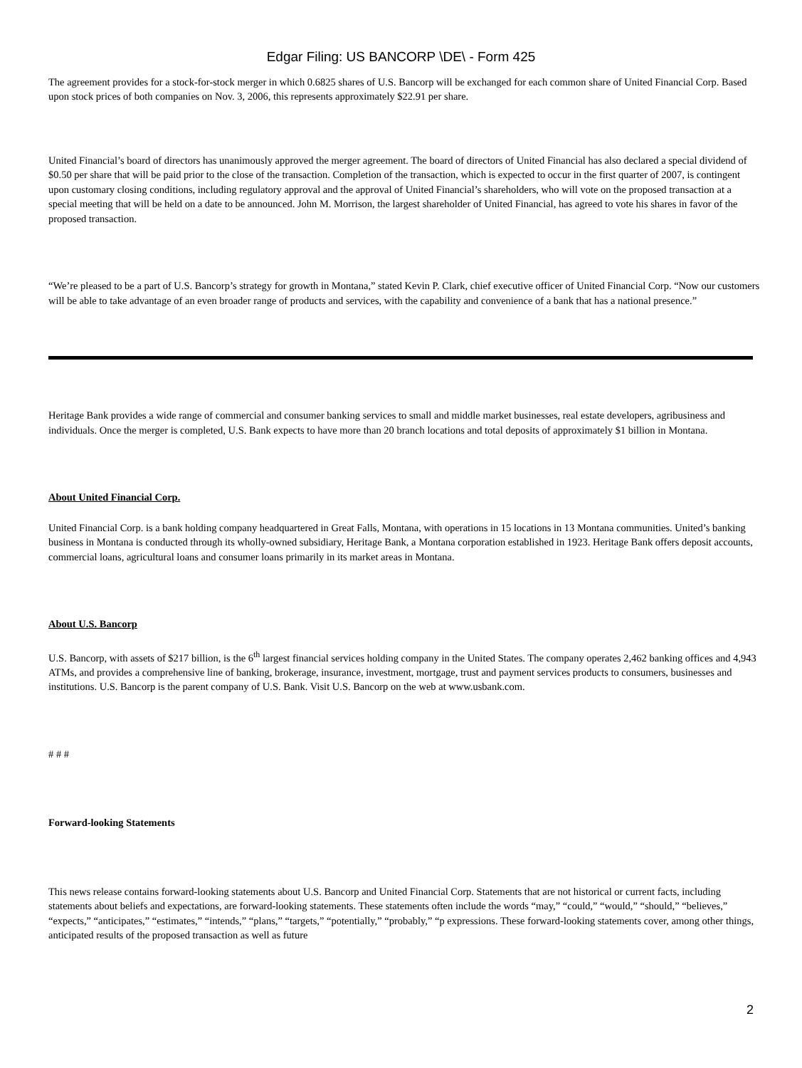Edgar Filing: US BANCORP \DE\ - Form 425
The agreement provides for a stock-for-stock merger in which 0.6825 shares of U.S. Bancorp will be exchanged for each common share of United Financial Corp. Based upon stock prices of both companies on Nov. 3, 2006, this represents approximately $22.91 per share.
United Financial’s board of directors has unanimously approved the merger agreement. The board of directors of United Financial has also declared a special dividend of $0.50 per share that will be paid prior to the close of the transaction. Completion of the transaction, which is expected to occur in the first quarter of 2007, is contingent upon customary closing conditions, including regulatory approval and the approval of United Financial’s shareholders, who will vote on the proposed transaction at a special meeting that will be held on a date to be announced. John M. Morrison, the largest shareholder of United Financial, has agreed to vote his shares in favor of the proposed transaction.
“We’re pleased to be a part of U.S. Bancorp’s strategy for growth in Montana,” stated Kevin P. Clark, chief executive officer of United Financial Corp. “Now our customers will be able to take advantage of an even broader range of products and services, with the capability and convenience of a bank that has a national presence.”
Heritage Bank provides a wide range of commercial and consumer banking services to small and middle market businesses, real estate developers, agribusiness and individuals. Once the merger is completed, U.S. Bank expects to have more than 20 branch locations and total deposits of approximately $1 billion in Montana.
About United Financial Corp.
United Financial Corp. is a bank holding company headquartered in Great Falls, Montana, with operations in 15 locations in 13 Montana communities. United’s banking business in Montana is conducted through its wholly-owned subsidiary, Heritage Bank, a Montana corporation established in 1923. Heritage Bank offers deposit accounts, commercial loans, agricultural loans and consumer loans primarily in its market areas in Montana.
About U.S. Bancorp
U.S. Bancorp, with assets of $217 billion, is the 6<sup>th</sup> largest financial services holding company in the United States. The company operates 2,462 banking offices and 4,943 ATMs, and provides a comprehensive line of banking, brokerage, insurance, investment, mortgage, trust and payment services products to consumers, businesses and institutions. U.S. Bancorp is the parent company of U.S. Bank. Visit U.S. Bancorp on the web at www.usbank.com.
# # #
Forward-looking Statements
This news release contains forward-looking statements about U.S. Bancorp and United Financial Corp. Statements that are not historical or current facts, including statements about beliefs and expectations, are forward-looking statements. These statements often include the words “may,” “could,” “would,” “should,” “believes,” “expects,” “anticipates,” “estimates,” “intends,” “plans,” “targets,” “potentially,” “probably,” “p expressions. These forward-looking statements cover, among other things, anticipated results of the proposed transaction as well as future
2